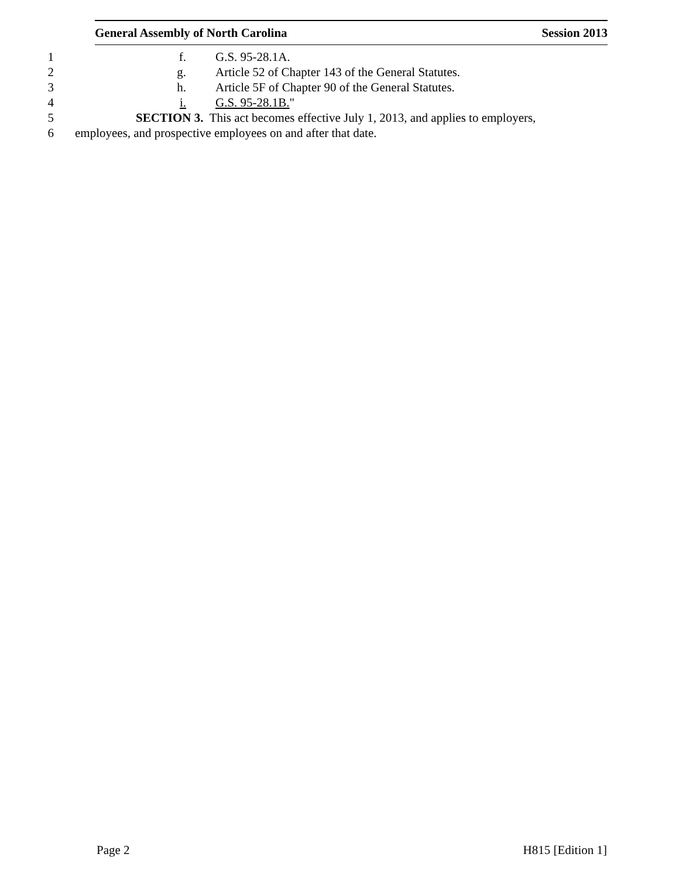General Assembly of North Carolina Session 2013
1 f. G.S. 95-28.1A.
2 g. Article 52 of Chapter 143 of the General Statutes.
3 h. Article 5F of Chapter 90 of the General Statutes.
4 i. G.S. 95-28.1B."
5 SECTION 3. This act becomes effective July 1, 2013, and applies to employers,
6 employees, and prospective employees on and after that date.
Page 2 H815 [Edition 1]